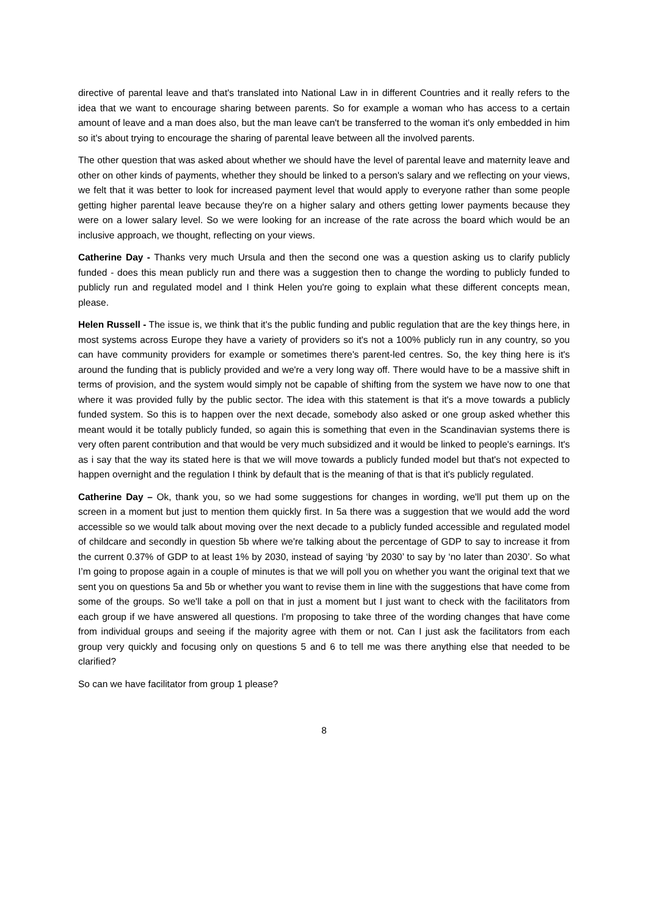directive of parental leave and that's translated into National Law in in different Countries and it really refers to the idea that we want to encourage sharing between parents. So for example a woman who has access to a certain amount of leave and a man does also, but the man leave can't be transferred to the woman it's only embedded in him so it's about trying to encourage the sharing of parental leave between all the involved parents.
The other question that was asked about whether we should have the level of parental leave and maternity leave and other on other kinds of payments, whether they should be linked to a person's salary and we reflecting on your views, we felt that it was better to look for increased payment level that would apply to everyone rather than some people getting higher parental leave because they're on a higher salary and others getting lower payments because they were on a lower salary level. So we were looking for an increase of the rate across the board which would be an inclusive approach, we thought, reflecting on your views.
Catherine Day - Thanks very much Ursula and then the second one was a question asking us to clarify publicly funded - does this mean publicly run and there was a suggestion then to change the wording to publicly funded to publicly run and regulated model and I think Helen you're going to explain what these different concepts mean, please.
Helen Russell - The issue is, we think that it's the public funding and public regulation that are the key things here, in most systems across Europe they have a variety of providers so it's not a 100% publicly run in any country, so you can have community providers for example or sometimes there's parent-led centres. So, the key thing here is it's around the funding that is publicly provided and we're a very long way off. There would have to be a massive shift in terms of provision, and the system would simply not be capable of shifting from the system we have now to one that where it was provided fully by the public sector. The idea with this statement is that it's a move towards a publicly funded system. So this is to happen over the next decade, somebody also asked or one group asked whether this meant would it be totally publicly funded, so again this is something that even in the Scandinavian systems there is very often parent contribution and that would be very much subsidized and it would be linked to people's earnings. It's as i say that the way its stated here is that we will move towards a publicly funded model but that's not expected to happen overnight and the regulation I think by default that is the meaning of that is that it's publicly regulated.
Catherine Day – Ok, thank you, so we had some suggestions for changes in wording, we'll put them up on the screen in a moment but just to mention them quickly first. In 5a there was a suggestion that we would add the word accessible so we would talk about moving over the next decade to a publicly funded accessible and regulated model of childcare and secondly in question 5b where we're talking about the percentage of GDP to say to increase it from the current 0.37% of GDP to at least 1% by 2030, instead of saying ‘by 2030’ to say by ‘no later than 2030’. So what I’m going to propose again in a couple of minutes is that we will poll you on whether you want the original text that we sent you on questions 5a and 5b or whether you want to revise them in line with the suggestions that have come from some of the groups. So we'll take a poll on that in just a moment but I just want to check with the facilitators from each group if we have answered all questions. I'm proposing to take three of the wording changes that have come from individual groups and seeing if the majority agree with them or not. Can I just ask the facilitators from each group very quickly and focusing only on questions 5 and 6 to tell me was there anything else that needed to be clarified?
So can we have facilitator from group 1 please?
8